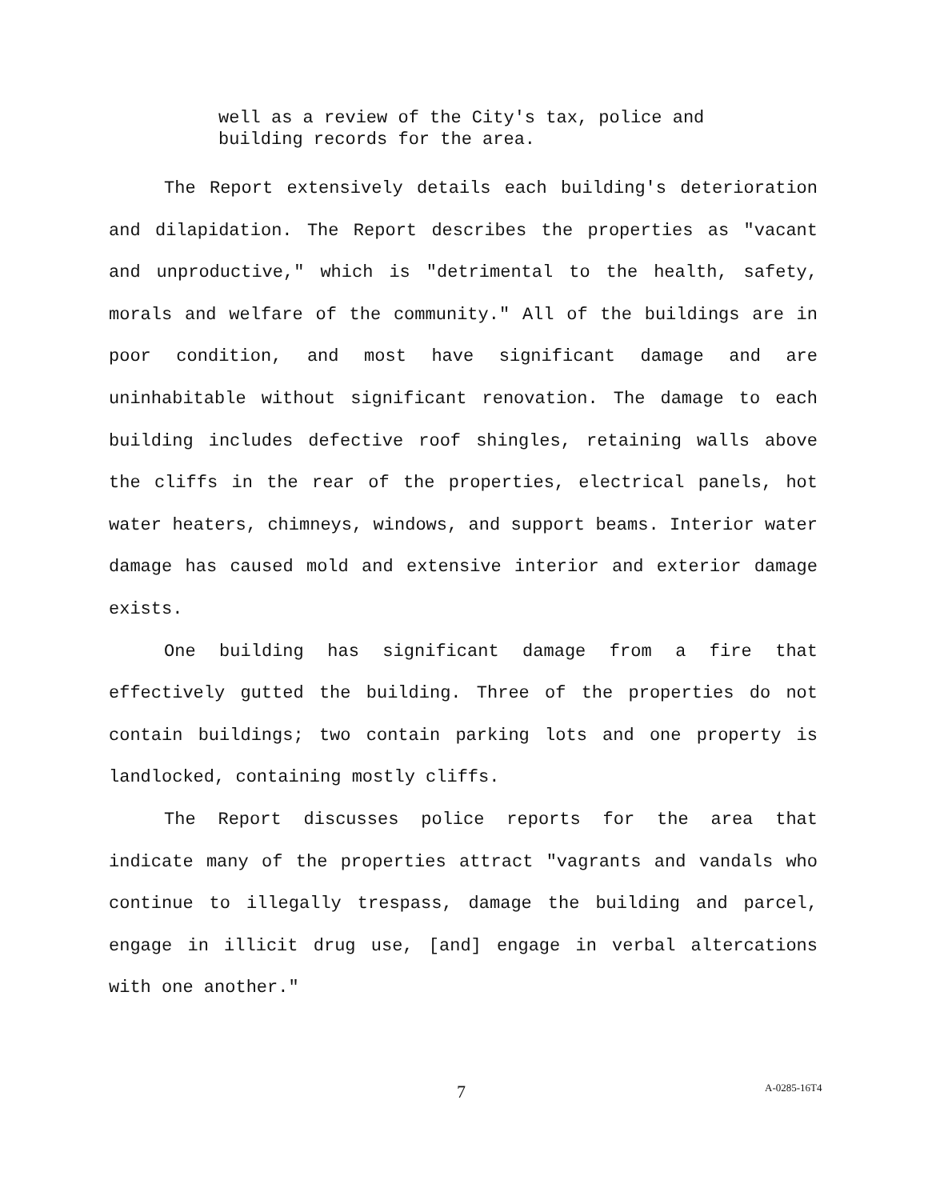well as a review of the City's tax, police and building records for the area.
The Report extensively details each building's deterioration and dilapidation. The Report describes the properties as "vacant and unproductive," which is "detrimental to the health, safety, morals and welfare of the community." All of the buildings are in poor condition, and most have significant damage and are uninhabitable without significant renovation. The damage to each building includes defective roof shingles, retaining walls above the cliffs in the rear of the properties, electrical panels, hot water heaters, chimneys, windows, and support beams. Interior water damage has caused mold and extensive interior and exterior damage exists.
One building has significant damage from a fire that effectively gutted the building. Three of the properties do not contain buildings; two contain parking lots and one property is landlocked, containing mostly cliffs.
The Report discusses police reports for the area that indicate many of the properties attract "vagrants and vandals who continue to illegally trespass, damage the building and parcel, engage in illicit drug use, [and] engage in verbal altercations with one another."
7 A-0285-16T4